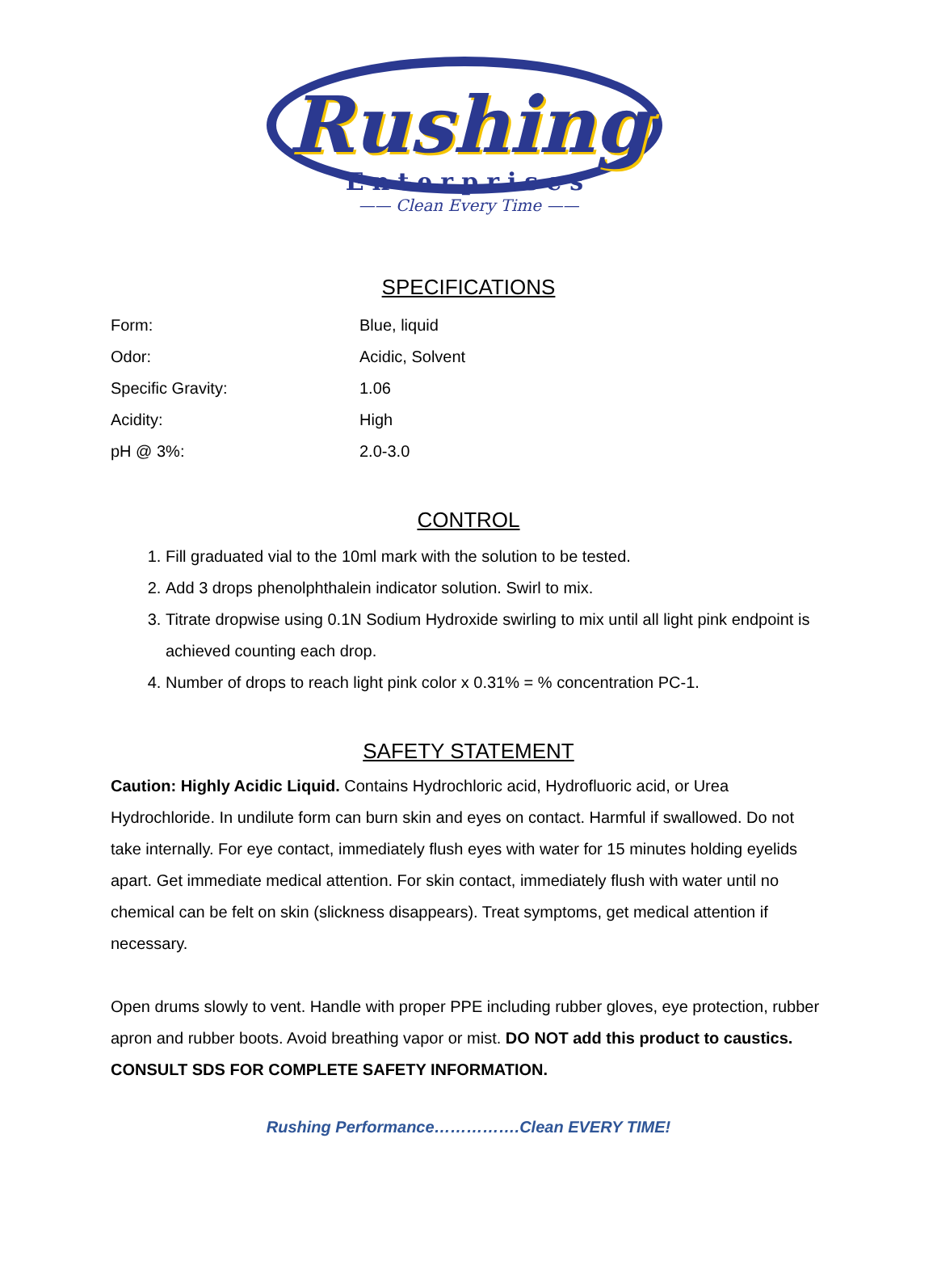Rushing
Enterprises
—— Clean Every Time ——
SPECIFICATIONS
| Form: | Blue, liquid |
| Odor: | Acidic, Solvent |
| Specific Gravity: | 1.06 |
| Acidity: | High |
| pH @ 3%: | 2.0-3.0 |
CONTROL
1. Fill graduated vial to the 10ml mark with the solution to be tested.
2. Add 3 drops phenolphthalein indicator solution. Swirl to mix.
3. Titrate dropwise using 0.1N Sodium Hydroxide swirling to mix until all light pink endpoint is achieved counting each drop.
4. Number of drops to reach light pink color x 0.31% = % concentration PC-1.
SAFETY STATEMENT
Caution: Highly Acidic Liquid. Contains Hydrochloric acid, Hydrofluoric acid, or Urea Hydrochloride. In undilute form can burn skin and eyes on contact. Harmful if swallowed. Do not take internally. For eye contact, immediately flush eyes with water for 15 minutes holding eyelids apart. Get immediate medical attention. For skin contact, immediately flush with water until no chemical can be felt on skin (slickness disappears). Treat symptoms, get medical attention if necessary.
Open drums slowly to vent. Handle with proper PPE including rubber gloves, eye protection, rubber apron and rubber boots. Avoid breathing vapor or mist. DO NOT add this product to caustics. CONSULT SDS FOR COMPLETE SAFETY INFORMATION.
Rushing Performance…………….Clean EVERY TIME!